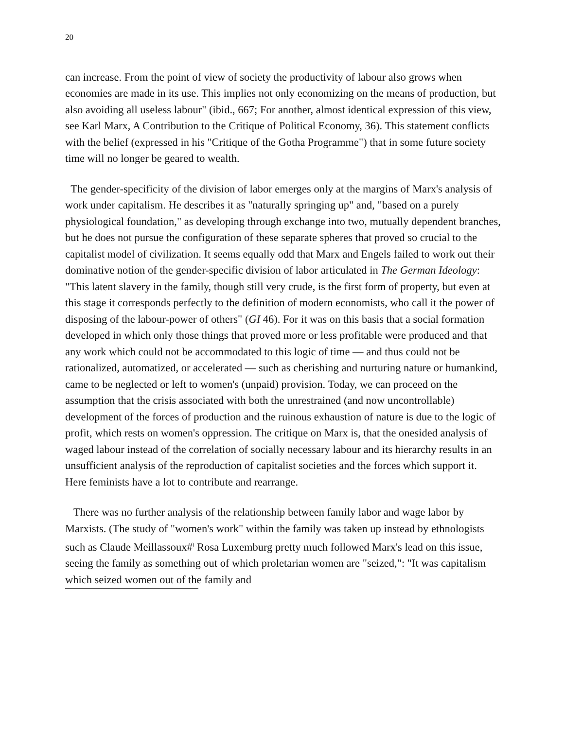20
can increase. From the point of view of society the productivity of labour also grows when economies are made in its use. This implies not only economizing on the means of production, but also avoiding all useless labour" (ibid., 667; For another, almost identical expression of this view, see Karl Marx, A Contribution to the Critique of Political Economy, 36). This statement conflicts with the belief (expressed in his "Critique of the Gotha Programme") that in some future society time will no longer be geared to wealth.
The gender-specificity of the division of labor emerges only at the margins of Marx's analysis of work under capitalism. He describes it as "naturally springing up" and, "based on a purely physiological foundation," as developing through exchange into two, mutually dependent branches, but he does not pursue the configuration of these separate spheres that proved so crucial to the capitalist model of civilization. It seems equally odd that Marx and Engels failed to work out their dominative notion of the gender-specific division of labor articulated in The German Ideology: "This latent slavery in the family, though still very crude, is the first form of property, but even at this stage it corresponds perfectly to the definition of modern economists, who call it the power of disposing of the labour-power of others" (GI 46). For it was on this basis that a social formation developed in which only those things that proved more or less profitable were produced and that any work which could not be accommodated to this logic of time — and thus could not be rationalized, automatized, or accelerated — such as cherishing and nurturing nature or humankind, came to be neglected or left to women's (unpaid) provision. Today, we can proceed on the assumption that the crisis associated with both the unrestrained (and now uncontrollable) development of the forces of production and the ruinous exhaustion of nature is due to the logic of profit, which rests on women's oppression. The critique on Marx is, that the onesided analysis of waged labour instead of the correlation of socially necessary labour and its hierarchy results in an unsufficient analysis of the reproduction of capitalist societies and the forces which support it. Here feminists have a lot to contribute and rearrange.
There was no further analysis of the relationship between family labor and wage labor by Marxists. (The study of "women's work" within the family was taken up instead by ethnologists such as Claude Meillassoux#<sup>)</sup> Rosa Luxemburg pretty much followed Marx's lead on this issue, seeing the family as something out of which proletarian women are "seized,": "It was capitalism which seized women out of the family and